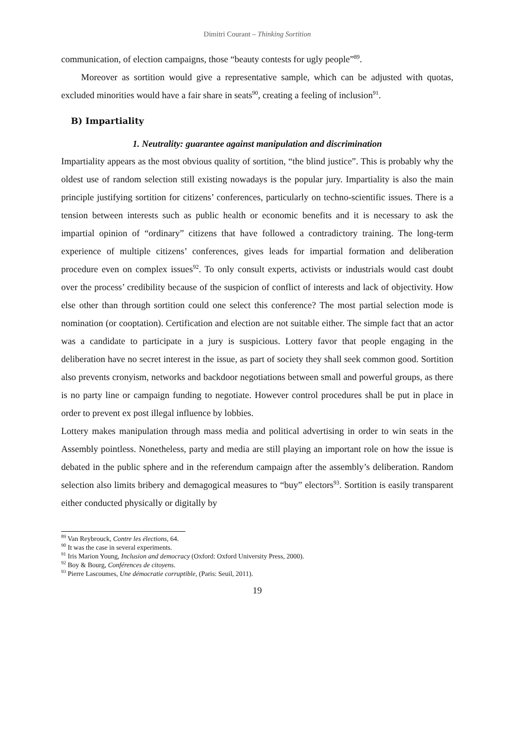Dimitri Courant – Thinking Sortition
communication, of election campaigns, those “beauty contests for ugly people”<sup>89</sup>.
Moreover as sortition would give a representative sample, which can be adjusted with quotas, excluded minorities would have a fair share in seats<sup>90</sup>, creating a feeling of inclusion<sup>91</sup>.
B) Impartiality
1. Neutrality: guarantee against manipulation and discrimination
Impartiality appears as the most obvious quality of sortition, “the blind justice”. This is probably why the oldest use of random selection still existing nowadays is the popular jury. Impartiality is also the main principle justifying sortition for citizens’ conferences, particularly on techno-scientific issues. There is a tension between interests such as public health or economic benefits and it is necessary to ask the impartial opinion of “ordinary” citizens that have followed a contradictory training. The long-term experience of multiple citizens’ conferences, gives leads for impartial formation and deliberation procedure even on complex issues<sup>92</sup>. To only consult experts, activists or industrials would cast doubt over the process’ credibility because of the suspicion of conflict of interests and lack of objectivity. How else other than through sortition could one select this conference? The most partial selection mode is nomination (or cooptation). Certification and election are not suitable either. The simple fact that an actor was a candidate to participate in a jury is suspicious. Lottery favor that people engaging in the deliberation have no secret interest in the issue, as part of society they shall seek common good. Sortition also prevents cronyism, networks and backdoor negotiations between small and powerful groups, as there is no party line or campaign funding to negotiate. However control procedures shall be put in place in order to prevent ex post illegal influence by lobbies.
Lottery makes manipulation through mass media and political advertising in order to win seats in the Assembly pointless. Nonetheless, party and media are still playing an important role on how the issue is debated in the public sphere and in the referendum campaign after the assembly’s deliberation. Random selection also limits bribery and demagogical measures to “buy” electors<sup>93</sup>. Sortition is easily transparent either conducted physically or digitally by
<sup>89</sup> Van Reybrouck, Contre les élections, 64.
<sup>90</sup> It was the case in several experiments.
<sup>91</sup> Iris Marion Young, Inclusion and democracy (Oxford: Oxford University Press, 2000).
<sup>92</sup> Boy & Bourg, Conférences de citoyens.
<sup>93</sup> Pierre Lascoumes, Une démocratie corruptible, (Paris: Seuil, 2011).
19